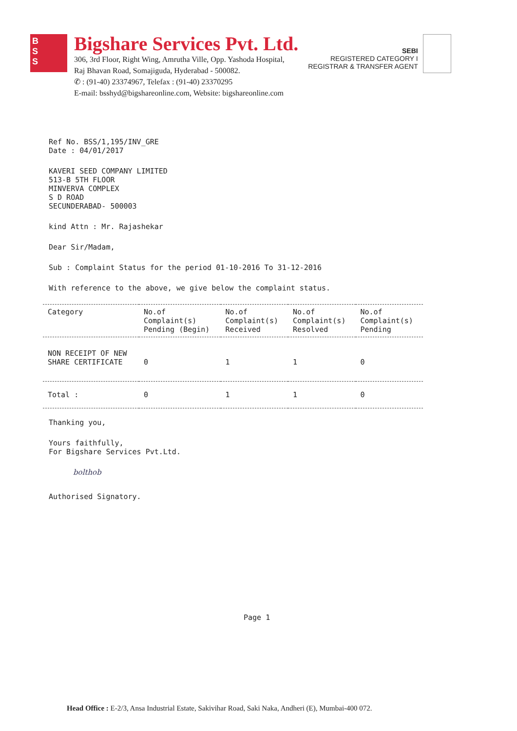B
S
S
Bigshare Services Pvt. Ltd.
306, 3rd Floor, Right Wing, Amrutha Ville, Opp. Yashoda Hospital,
Raj Bhavan Road, Somajiguda, Hyderabad - 500082.
✆ : (91-40) 23374967, Telefax : (91-40) 23370295
E-mail: bsshyd@bigshareonline.com, Website: bigshareonline.com
SEBI
REGISTERED CATEGORY I
REGISTRAR & TRANSFER AGENT
Ref No. BSS/1,195/INV_GRE
Date : 04/01/2017
KAVERI SEED COMPANY LIMITED
513-B 5TH FLOOR
MINVERVA COMPLEX
S D ROAD
SECUNDERABAD- 500003
kind Attn : Mr. Rajashekar
Dear Sir/Madam,
Sub : Complaint Status for the period 01-10-2016 To 31-12-2016
With reference to the above, we give below the complaint status.
| Category | No.of Complaint(s) Pending (Begin) | No.of Complaint(s) Received | No.of Complaint(s) Resolved | No.of Complaint(s) Pending |
| --- | --- | --- | --- | --- |
| NON RECEIPT OF NEW SHARE CERTIFICATE | 0 | 1 | 1 | 0 |
| Total : | 0 | 1 | 1 | 0 |
Thanking you,
Yours faithfully,
For Bigshare Services Pvt.Ltd.
bolthob
Authorised Signatory.
Page 1
Head Office : E-2/3, Ansa Industrial Estate, Sakivihar Road, Saki Naka, Andheri (E), Mumbai-400 072.